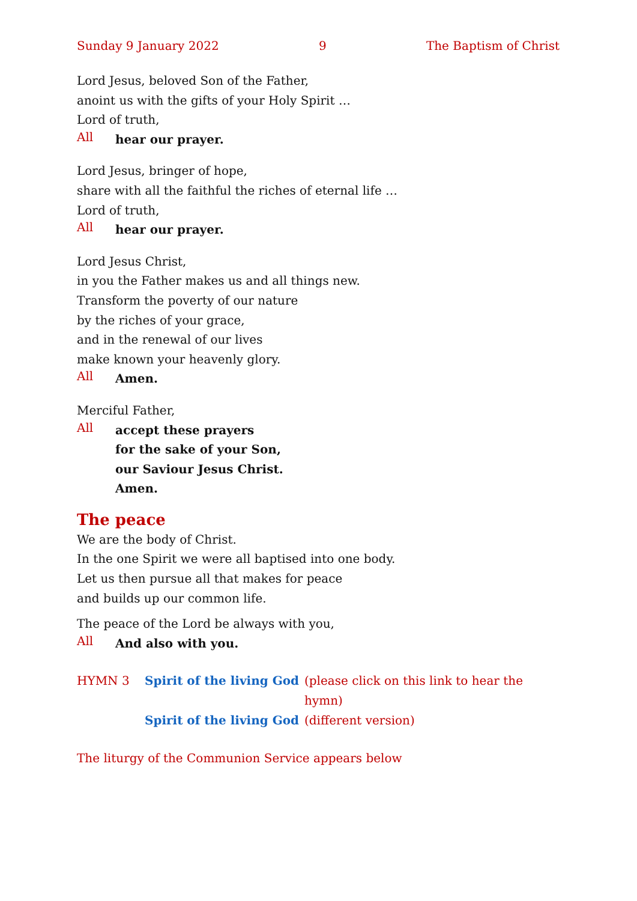Sunday 9 January 2022 9 The Baptism of Christ
Lord Jesus, beloved Son of the Father,
anoint us with the gifts of your Holy Spirit …
Lord of truth,
All
hear our prayer.
Lord Jesus, bringer of hope,
share with all the faithful the riches of eternal life …
Lord of truth,
All
hear our prayer.
Lord Jesus Christ,
in you the Father makes us and all things new.
Transform the poverty of our nature
by the riches of your grace,
and in the renewal of our lives
make known your heavenly glory.
All
Amen.
Merciful Father,
All
accept these prayers
for the sake of your Son,
our Saviour Jesus Christ.
Amen.
The peace
We are the body of Christ.
In the one Spirit we were all baptised into one body.
Let us then pursue all that makes for peace
and builds up our common life.
The peace of the Lord be always with you,
All
And also with you.
| HYMN 3 | Spirit of the living God | (please click on this link to hear the hymn) |
| | Spirit of the living God | (different version) |
The liturgy of the Communion Service appears below